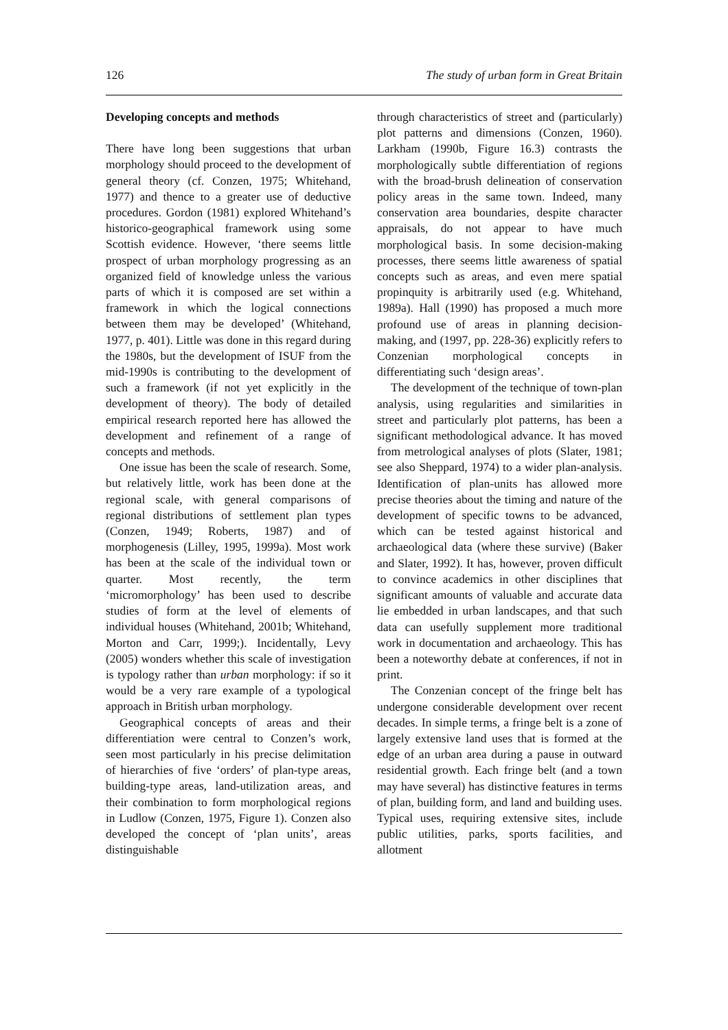126 The study of urban form in Great Britain
Developing concepts and methods
There have long been suggestions that urban morphology should proceed to the development of general theory (cf. Conzen, 1975; Whitehand, 1977) and thence to a greater use of deductive procedures. Gordon (1981) explored Whitehand’s historico-geographical framework using some Scottish evidence. However, ‘there seems little prospect of urban morphology progressing as an organized field of knowledge unless the various parts of which it is composed are set within a framework in which the logical connections between them may be developed’ (Whitehand, 1977, p. 401). Little was done in this regard during the 1980s, but the development of ISUF from the mid-1990s is contributing to the development of such a framework (if not yet explicitly in the development of theory). The body of detailed empirical research reported here has allowed the development and refinement of a range of concepts and methods.
One issue has been the scale of research. Some, but relatively little, work has been done at the regional scale, with general comparisons of regional distributions of settlement plan types (Conzen, 1949; Roberts, 1987) and of morphogenesis (Lilley, 1995, 1999a). Most work has been at the scale of the individual town or quarter. Most recently, the term ‘micromorphology’ has been used to describe studies of form at the level of elements of individual houses (Whitehand, 2001b; Whitehand, Morton and Carr, 1999;). Incidentally, Levy (2005) wonders whether this scale of investigation is typology rather than urban morphology: if so it would be a very rare example of a typological approach in British urban morphology.
Geographical concepts of areas and their differentiation were central to Conzen’s work, seen most particularly in his precise delimitation of hierarchies of five ‘orders’ of plan-type areas, building-type areas, land-utilization areas, and their combination to form morphological regions in Ludlow (Conzen, 1975, Figure 1). Conzen also developed the concept of ‘plan units’, areas distinguishable
through characteristics of street and (particularly) plot patterns and dimensions (Conzen, 1960). Larkham (1990b, Figure 16.3) contrasts the morphologically subtle differentiation of regions with the broad-brush delineation of conservation policy areas in the same town. Indeed, many conservation area boundaries, despite character appraisals, do not appear to have much morphological basis. In some decision-making processes, there seems little awareness of spatial concepts such as areas, and even mere spatial propinquity is arbitrarily used (e.g. Whitehand, 1989a). Hall (1990) has proposed a much more profound use of areas in planning decision-making, and (1997, pp. 228-36) explicitly refers to Conzenian morphological concepts in differentiating such ‘design areas’.
The development of the technique of town-plan analysis, using regularities and similarities in street and particularly plot patterns, has been a significant methodological advance. It has moved from metrological analyses of plots (Slater, 1981; see also Sheppard, 1974) to a wider plan-analysis. Identification of plan-units has allowed more precise theories about the timing and nature of the development of specific towns to be advanced, which can be tested against historical and archaeological data (where these survive) (Baker and Slater, 1992). It has, however, proven difficult to convince academics in other disciplines that significant amounts of valuable and accurate data lie embedded in urban landscapes, and that such data can usefully supplement more traditional work in documentation and archaeology. This has been a noteworthy debate at conferences, if not in print.
The Conzenian concept of the fringe belt has undergone considerable development over recent decades. In simple terms, a fringe belt is a zone of largely extensive land uses that is formed at the edge of an urban area during a pause in outward residential growth. Each fringe belt (and a town may have several) has distinctive features in terms of plan, building form, and land and building uses. Typical uses, requiring extensive sites, include public utilities, parks, sports facilities, and allotment